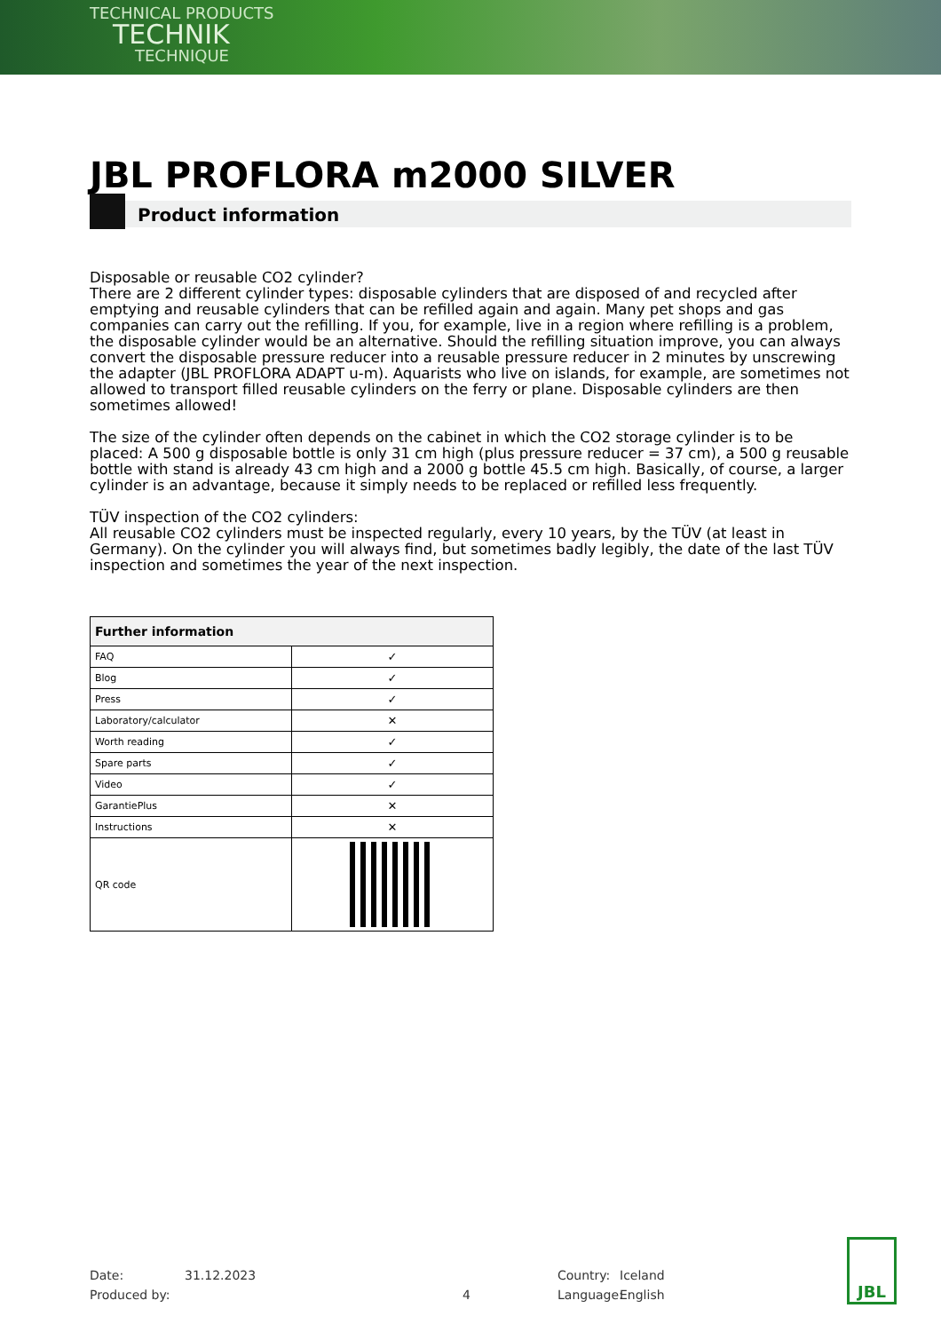TECHNICAL PRODUCTS
TECHNIK
TECHNIQUE
JBL PROFLORA m2000 SILVER
Product information
Disposable or reusable CO2 cylinder?
There are 2 different cylinder types: disposable cylinders that are disposed of and recycled after emptying and reusable cylinders that can be refilled again and again. Many pet shops and gas companies can carry out the refilling. If you, for example, live in a region where refilling is a problem, the disposable cylinder would be an alternative. Should the refilling situation improve, you can always convert the disposable pressure reducer into a reusable pressure reducer in 2 minutes by unscrewing the adapter (JBL PROFLORA ADAPT u-m). Aquarists who live on islands, for example, are sometimes not allowed to transport filled reusable cylinders on the ferry or plane. Disposable cylinders are then sometimes allowed!
The size of the cylinder often depends on the cabinet in which the CO2 storage cylinder is to be placed: A 500 g disposable bottle is only 31 cm high (plus pressure reducer = 37 cm), a 500 g reusable bottle with stand is already 43 cm high and a 2000 g bottle 45.5 cm high. Basically, of course, a larger cylinder is an advantage, because it simply needs to be replaced or refilled less frequently.
TÜV inspection of the CO2 cylinders:
All reusable CO2 cylinders must be inspected regularly, every 10 years, by the TÜV (at least in Germany). On the cylinder you will always find, but sometimes badly legibly, the date of the last TÜV inspection and sometimes the year of the next inspection.
| Further information | |
| --- | --- |
| FAQ | ✓ |
| Blog | ✓ |
| Press | ✓ |
| Laboratory/calculator | ✕ |
| Worth reading | ✓ |
| Spare parts | ✓ |
| Video | ✓ |
| GarantiePlus | ✕ |
| Instructions | ✕ |
| QR code | |
Date: 31.12.2023 Country: Iceland
Produced by: 4 Language: English
JBL